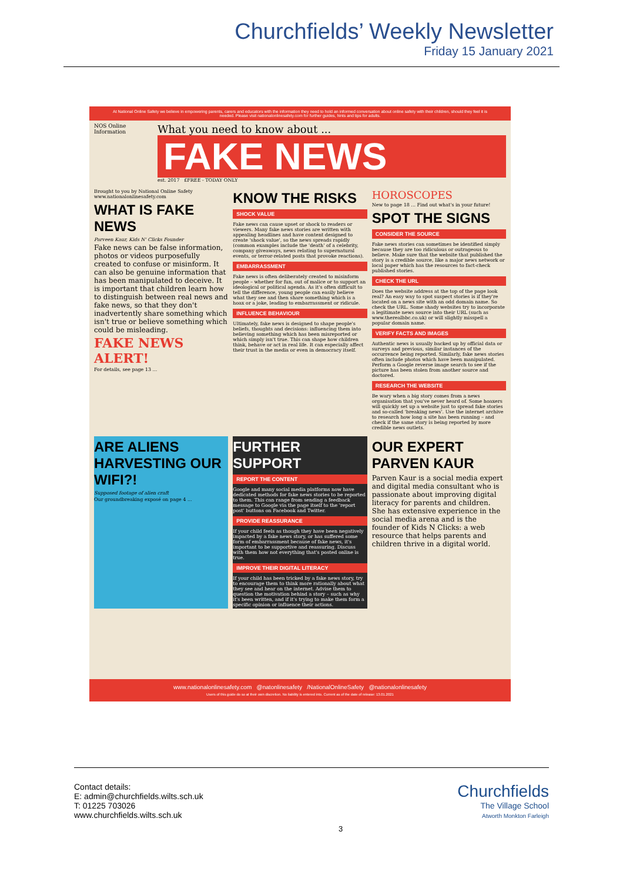Churchfields’ Weekly Newsletter
Friday 15 January 2021
At National Online Safety we believe in empowering parents, carers and educators with the information they need to hold an informed conversation about online safety with their children, should they feel it is needed. Please visit nationalonlinesafety.com for further guides, hints and tips for adults.
NOS Online Information
What you need to know about ...
FAKE NEWS
est. 2017 £FREE - TODAY ONLY
Brought to you by National Online Safety www.nationalonlinesafety.com
WHAT IS FAKE NEWS
Parveen Kaur, Kids N' Clicks Founder
Fake news can be false information, photos or videos purposefully created to confuse or misinform. It can also be genuine information that has been manipulated to deceive. It is important that children learn how to distinguish between real news and fake news, so that they don't inadvertently share something which isn't true or believe something which could be misleading.
FAKE NEWS ALERT!
For details, see page 13 ...
KNOW THE RISKS
SHOCK VALUE
Fake news can cause upset or shock to readers or viewers. Many fake news stories are written with appealing headlines and have content designed to create 'shock value', so the news spreads rapidly (common examples include the 'death' of a celebrity, company giveaways, news relating to supernatural events, or terror-related posts that provoke reactions).
EMBARRASSMENT
Fake news is often deliberately created to misinform people – whether for fun, out of malice or to support an ideological or political agenda. As it's often difficult to tell the difference, young people can easily believe what they see and then share something which is a hoax or a joke, leading to embarrassment or ridicule.
INFLUENCE BEHAVIOUR
Ultimately, fake news is designed to shape people's beliefs, thoughts and decisions: influencing them into believing something which has been misreported or which simply isn't true. This can shape how children think, behave or act in real life. It can especially affect their trust in the media or even in democracy itself.
HOROSCOPES
New to page 18 ... Find out what's in your future!
SPOT THE SIGNS
CONSIDER THE SOURCE
Fake news stories can sometimes be identified simply because they are too ridiculous or outrageous to believe. Make sure that the website that published the story is a credible source, like a major news network or local paper which has the resources to fact-check published stories.
CHECK THE URL
Does the website address at the top of the page look real? An easy way to spot suspect stories is if they're located on a news site with an odd domain name. So check the URL. Some shady websites try to incorporate a legitimate news source into their URL (such as www.therealbbc.co.uk) or will slightly misspell a popular domain name.
VERIFY FACTS AND IMAGES
Authentic news is usually backed up by official data or surveys and previous, similar instances of the occurrence being reported. Similarly, fake news stories often include photos which have been manipulated. Perform a Google reverse image search to see if the picture has been stolen from another source and doctored.
RESEARCH THE WEBSITE
Be wary when a big story comes from a news organisation that you've never heard of. Some hoaxers will quickly set up a website just to spread fake stories and so-called 'breaking news'. Use the internet archive to research how long a site has been running – and check if the same story is being reported by more credible news outlets.
ARE ALIENS HARVESTING OUR WIFI?!
Supposed footage of alien craft
Our groundbreaking exposé on page 4 ...
FURTHER SUPPORT
REPORT THE CONTENT
Google and many social media platforms now have dedicated methods for fake news stories to be reported to them. This can range from sending a feedback message to Google via the page itself to the 'report post' buttons on Facebook and Twitter.
PROVIDE REASSURANCE
If your child feels as though they have been negatively impacted by a fake news story, or has suffered some form of embarrassment because of fake news, it's important to be supportive and reassuring. Discuss with them how not everything that's posted online is true.
IMPROVE THEIR DIGITAL LITERACY
If your child has been tricked by a fake news story, try to encourage them to think more rationally about what they see and hear on the internet. Advise them to question the motivation behind a story – such as why it's been written, and if it's trying to make them form a specific opinion or influence their actions.
OUR EXPERT PARVEN KAUR
Parven Kaur is a social media expert and digital media consultant who is passionate about improving digital literacy for parents and children. She has extensive experience in the social media arena and is the founder of Kids N Clicks: a web resource that helps parents and children thrive in a digital world.
www.nationalonlinesafety.com @natonlinesafety /NationalOnlineSafety @nationalonlinesafety
Users of this guide do so at their own discretion. No liability is entered into. Current as of the date of release: 13.01.2021
Contact details:
E: admin@churchfields.wilts.sch.uk
T: 01225 703026
www.churchfields.wilts.sch.uk
Churchfields
The Village School
Atworth Monkton Farleigh
3